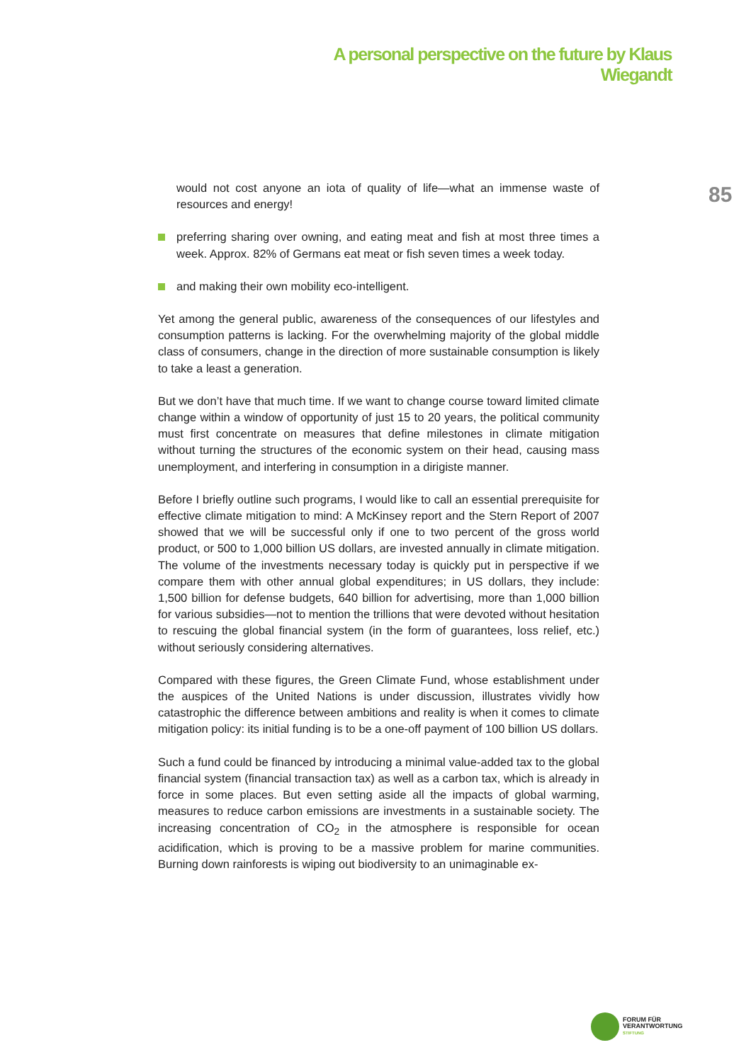A personal perspective on the future by Klaus Wiegandt
85
would not cost anyone an iota of quality of life—what an immense waste of resources and energy!
preferring sharing over owning, and eating meat and fish at most three times a week. Approx. 82% of Germans eat meat or fish seven times a week today.
and making their own mobility eco-intelligent.
Yet among the general public, awareness of the consequences of our lifestyles and consumption patterns is lacking. For the overwhelming majority of the global middle class of consumers, change in the direction of more sustainable consump­tion is likely to take a least a generation.
But we don’t have that much time. If we want to change course toward limited climate change within a window of opportunity of just 15 to 20 years, the political community must first concentrate on measures that define milestones in climate mitigation without turning the structures of the economic system on their head, causing mass unemployment, and interfering in consumption in a dirigiste man­ner.
Before I briefly outline such programs, I would like to call an essential prerequisite for effective climate mitigation to mind: A McKinsey report and the Stern Report of 2007 showed that we will be successful only if one to two percent of the gross world product, or 500 to 1,000 billion US dollars, are invested annually in climate mitigation. The volume of the investments necessary today is quickly put in per­spective if we compare them with other annual global expenditures; in US dollars, they include: 1,500 billion for defense budgets, 640 billion for advertising, more than 1,000 billion for various subsidies—not to mention the trillions that were devoted without hesitation to rescuing the global financial system (in the form of guarantees, loss relief, etc.) without seriously considering alternatives.
Compared with these figures, the Green Climate Fund, whose establishment un­der the auspices of the United Nations is under discussion, illustrates vividly how catastrophic the difference between ambitions and reality is when it comes to climate mitigation policy: its initial funding is to be a one-off payment of 100 billion US dollars.
Such a fund could be financed by introducing a minimal value-added tax to the global financial system (financial transaction tax) as well as a carbon tax, which is already in force in some places. But even setting aside all the impacts of global warming, measures to reduce carbon emissions are investments in a sustainable society. The increasing concentration of CO<sub>2</sub> in the atmosphere is responsible for ocean acidification, which is proving to be a massive problem for marine commu­nities. Burning down rainforests is wiping out biodiversity to an unimaginable ex-
FORUM FÜR
VERANTWORTUNG
STIFTUNG